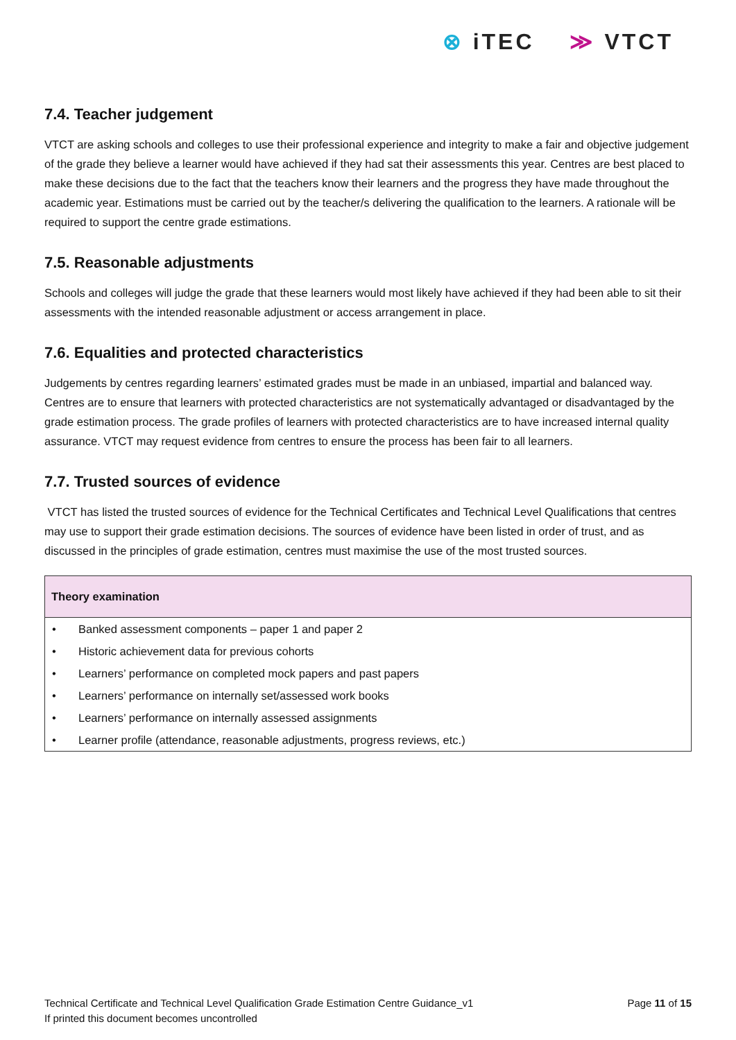⊗ iTEC ≫ VTCT
7.4. Teacher judgement
VTCT are asking schools and colleges to use their professional experience and integrity to make a fair and objective judgement of the grade they believe a learner would have achieved if they had sat their assessments this year. Centres are best placed to make these decisions due to the fact that the teachers know their learners and the progress they have made throughout the academic year. Estimations must be carried out by the teacher/s delivering the qualification to the learners. A rationale will be required to support the centre grade estimations.
7.5. Reasonable adjustments
Schools and colleges will judge the grade that these learners would most likely have achieved if they had been able to sit their assessments with the intended reasonable adjustment or access arrangement in place.
7.6. Equalities and protected characteristics
Judgements by centres regarding learners’ estimated grades must be made in an unbiased, impartial and balanced way. Centres are to ensure that learners with protected characteristics are not systematically advantaged or disadvantaged by the grade estimation process. The grade profiles of learners with protected characteristics are to have increased internal quality assurance. VTCT may request evidence from centres to ensure the process has been fair to all learners.
7.7. Trusted sources of evidence
VTCT has listed the trusted sources of evidence for the Technical Certificates and Technical Level Qualifications that centres may use to support their grade estimation decisions. The sources of evidence have been listed in order of trust, and as discussed in the principles of grade estimation, centres must maximise the use of the most trusted sources.
| Theory examination | |
| --- | --- |
| • | Banked assessment components – paper 1 and paper 2 |
| • | Historic achievement data for previous cohorts |
| • | Learners’ performance on completed mock papers and past papers |
| • | Learners’ performance on internally set/assessed work books |
| • | Learners’ performance on internally assessed assignments |
| • | Learner profile (attendance, reasonable adjustments, progress reviews, etc.) |
Technical Certificate and Technical Level Qualification Grade Estimation Centre Guidance_v1
If printed this document becomes uncontrolled
Page 11 of 15